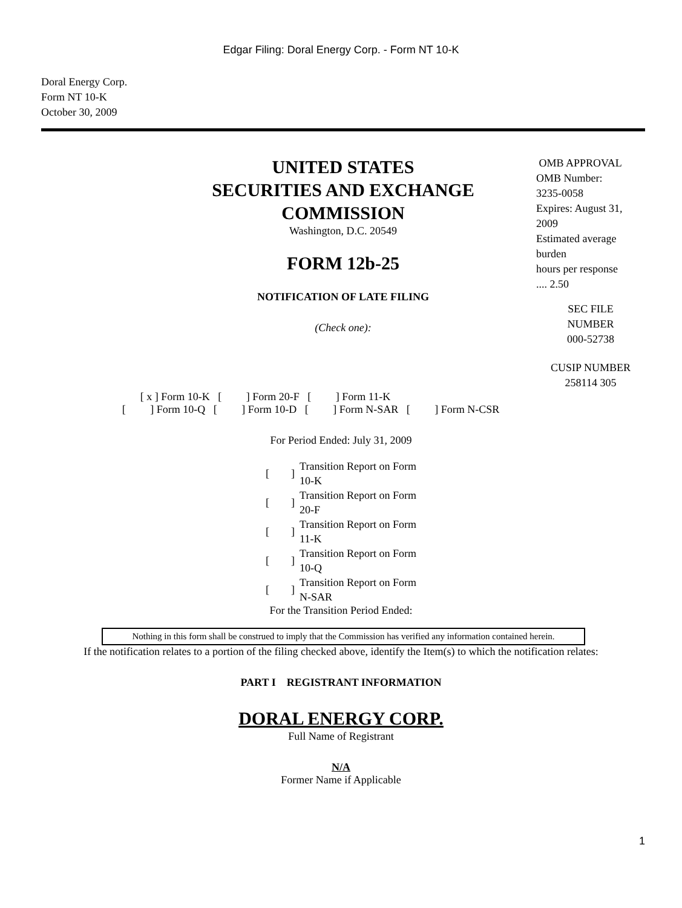Edgar Filing: Doral Energy Corp. - Form NT 10-K
Doral Energy Corp.
Form NT 10-K
October 30, 2009
UNITED STATES
SECURITIES AND EXCHANGE
COMMISSION
Washington, D.C. 20549
FORM 12b-25
NOTIFICATION OF LATE FILING
(Check one):
OMB APPROVAL
OMB Number:
3235-0058
Expires: August 31, 2009
Estimated average burden
hours per response
.... 2.50
SEC FILE
NUMBER
000-52738
CUSIP NUMBER
258114 305
[ x ] Form 10-K [ ] Form 20-F [ ] Form 11-K
[ ] Form 10-Q [ ] Form 10-D [ ] Form N-SAR [ ] Form N-CSR
For Period Ended: July 31, 2009
| [ ] | Transition Report on Form 10-K |
| [ ] | Transition Report on Form 20-F |
| [ ] | Transition Report on Form 11-K |
| [ ] | Transition Report on Form 10-Q |
| [ ] | Transition Report on Form N-SAR |
For the Transition Period Ended:
Nothing in this form shall be construed to imply that the Commission has verified any information contained herein.
If the notification relates to a portion of the filing checked above, identify the Item(s) to which the notification relates:
PART I REGISTRANT INFORMATION
DORAL ENERGY CORP.
Full Name of Registrant
N/A
Former Name if Applicable
1